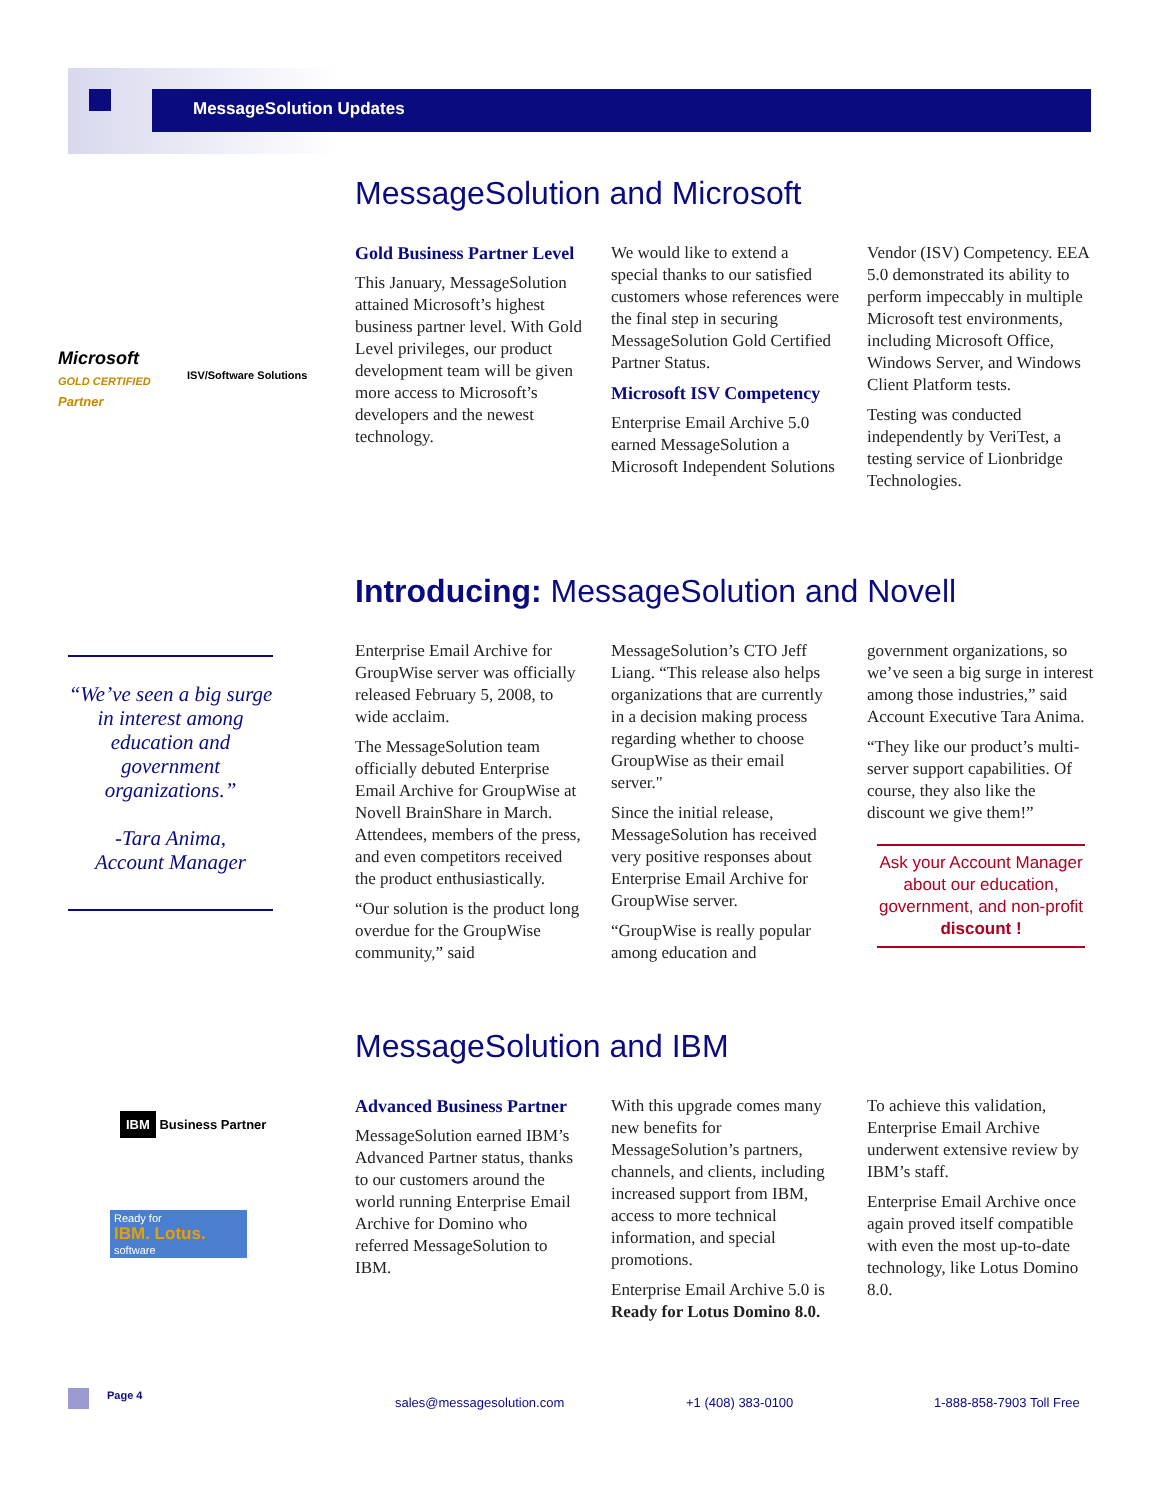MessageSolution Updates
Microsoft
GOLD CERTIFIED
Partner
ISV/Software Solutions
MessageSolution and Microsoft
Gold Business Partner Level
This January, MessageSolution attained Microsoft’s highest business partner level. With Gold Level privileges, our product development team will be given more access to Microsoft’s developers and the newest technology.
We would like to extend a special thanks to our satisfied customers whose references were the final step in securing MessageSolution Gold Certified Partner Status.
Microsoft ISV Competency
Enterprise Email Archive 5.0 earned MessageSolution a Microsoft Independent Solutions Vendor (ISV) Competency. EEA 5.0 demonstrated its ability to perform impeccably in multiple Microsoft test environments, including Microsoft Office, Windows Server, and Windows Client Platform tests.
Testing was conducted independently by VeriTest, a testing service of Lionbridge Technologies.
“We’ve seen a big surge in interest among education and government organizations.”
-Tara Anima,
Account Manager
Introducing: MessageSolution and Novell
Enterprise Email Archive for GroupWise server was officially released February 5, 2008, to wide acclaim.
The MessageSolution team officially debuted Enterprise Email Archive for GroupWise at Novell BrainShare in March. Attendees, members of the press, and even competitors received the product enthusiastically.
“Our solution is the product long overdue for the GroupWise community,” said MessageSolution’s CTO Jeff Liang. “This release also helps organizations that are currently in a decision making process regarding whether to choose GroupWise as their email server."
Since the initial release, MessageSolution has received very positive responses about Enterprise Email Archive for GroupWise server.
“GroupWise is really popular among education and government organizations, so we’ve seen a big surge in interest among those industries,” said Account Executive Tara Anima.
“They like our product’s multi-server support capabilities. Of course, they also like the discount we give them!”
Ask your Account Manager about our education, government, and non-profit discount !
IBM Business Partner
Ready for
IBM. Lotus.
software
MessageSolution and IBM
Advanced Business Partner
MessageSolution earned IBM’s Advanced Partner status, thanks to our customers around the world running Enterprise Email Archive for Domino who referred MessageSolution to IBM.
With this upgrade comes many new benefits for MessageSolution’s partners, channels, and clients, including increased support from IBM, access to more technical information, and special promotions.
Enterprise Email Archive 5.0 is Ready for Lotus Domino 8.0. To achieve this validation, Enterprise Email Archive underwent extensive review by IBM’s staff.
Enterprise Email Archive once again proved itself compatible with even the most up-to-date technology, like Lotus Domino 8.0.
Page 4 sales@messagesolution.com +1 (408) 383-0100 1-888-858-7903 Toll Free